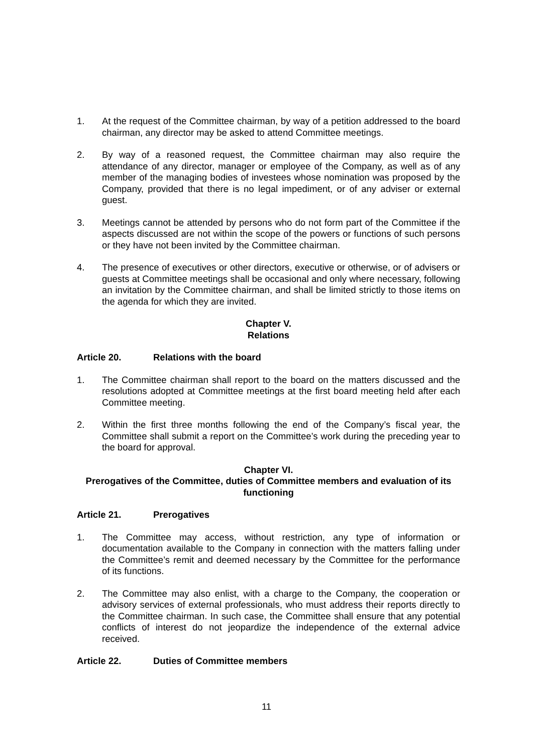1. At the request of the Committee chairman, by way of a petition addressed to the board chairman, any director may be asked to attend Committee meetings.
2. By way of a reasoned request, the Committee chairman may also require the attendance of any director, manager or employee of the Company, as well as of any member of the managing bodies of investees whose nomination was proposed by the Company, provided that there is no legal impediment, or of any adviser or external guest.
3. Meetings cannot be attended by persons who do not form part of the Committee if the aspects discussed are not within the scope of the powers or functions of such persons or they have not been invited by the Committee chairman.
4. The presence of executives or other directors, executive or otherwise, or of advisers or guests at Committee meetings shall be occasional and only where necessary, following an invitation by the Committee chairman, and shall be limited strictly to those items on the agenda for which they are invited.
Chapter V.
Relations
Article 20. Relations with the board
1. The Committee chairman shall report to the board on the matters discussed and the resolutions adopted at Committee meetings at the first board meeting held after each Committee meeting.
2. Within the first three months following the end of the Company’s fiscal year, the Committee shall submit a report on the Committee’s work during the preceding year to the board for approval.
Chapter VI.
Prerogatives of the Committee, duties of Committee members and evaluation of its functioning
Article 21. Prerogatives
1. The Committee may access, without restriction, any type of information or documentation available to the Company in connection with the matters falling under the Committee’s remit and deemed necessary by the Committee for the performance of its functions.
2. The Committee may also enlist, with a charge to the Company, the cooperation or advisory services of external professionals, who must address their reports directly to the Committee chairman. In such case, the Committee shall ensure that any potential conflicts of interest do not jeopardize the independence of the external advice received.
Article 22. Duties of Committee members
11